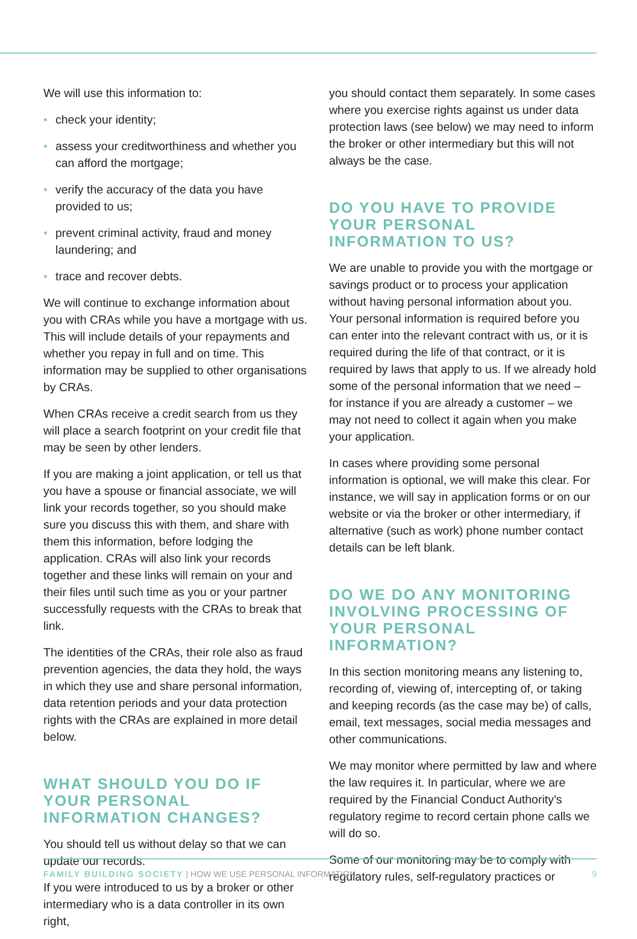We will use this information to:
• check your identity;
• assess your creditworthiness and whether you can afford the mortgage;
• verify the accuracy of the data you have provided to us;
• prevent criminal activity, fraud and money laundering; and
• trace and recover debts.
We will continue to exchange information about you with CRAs while you have a mortgage with us. This will include details of your repayments and whether you repay in full and on time. This information may be supplied to other organisations by CRAs.
When CRAs receive a credit search from us they will place a search footprint on your credit file that may be seen by other lenders.
If you are making a joint application, or tell us that you have a spouse or financial associate, we will link your records together, so you should make sure you discuss this with them, and share with them this information, before lodging the application. CRAs will also link your records together and these links will remain on your and their files until such time as you or your partner successfully requests with the CRAs to break that link.
The identities of the CRAs, their role also as fraud prevention agencies, the data they hold, the ways in which they use and share personal information, data retention periods and your data protection rights with the CRAs are explained in more detail below.
WHAT SHOULD YOU DO IF YOUR PERSONAL INFORMATION CHANGES?
You should tell us without delay so that we can update our records.
If you were introduced to us by a broker or other intermediary who is a data controller in its own right,
you should contact them separately. In some cases where you exercise rights against us under data protection laws (see below) we may need to inform the broker or other intermediary but this will not always be the case.
DO YOU HAVE TO PROVIDE YOUR PERSONAL INFORMATION TO US?
We are unable to provide you with the mortgage or savings product or to process your application without having personal information about you. Your personal information is required before you can enter into the relevant contract with us, or it is required during the life of that contract, or it is required by laws that apply to us. If we already hold some of the personal information that we need – for instance if you are already a customer – we may not need to collect it again when you make your application.
In cases where providing some personal information is optional, we will make this clear. For instance, we will say in application forms or on our website or via the broker or other intermediary, if alternative (such as work) phone number contact details can be left blank.
DO WE DO ANY MONITORING INVOLVING PROCESSING OF YOUR PERSONAL INFORMATION?
In this section monitoring means any listening to, recording of, viewing of, intercepting of, or taking and keeping records (as the case may be) of calls, email, text messages, social media messages and other communications.
We may monitor where permitted by law and where the law requires it. In particular, where we are required by the Financial Conduct Authority’s regulatory regime to record certain phone calls we will do so.
Some of our monitoring may be to comply with regulatory rules, self-regulatory practices or
FAMILY BUILDING SOCIETY | HOW WE USE PERSONAL INFORMATION 9